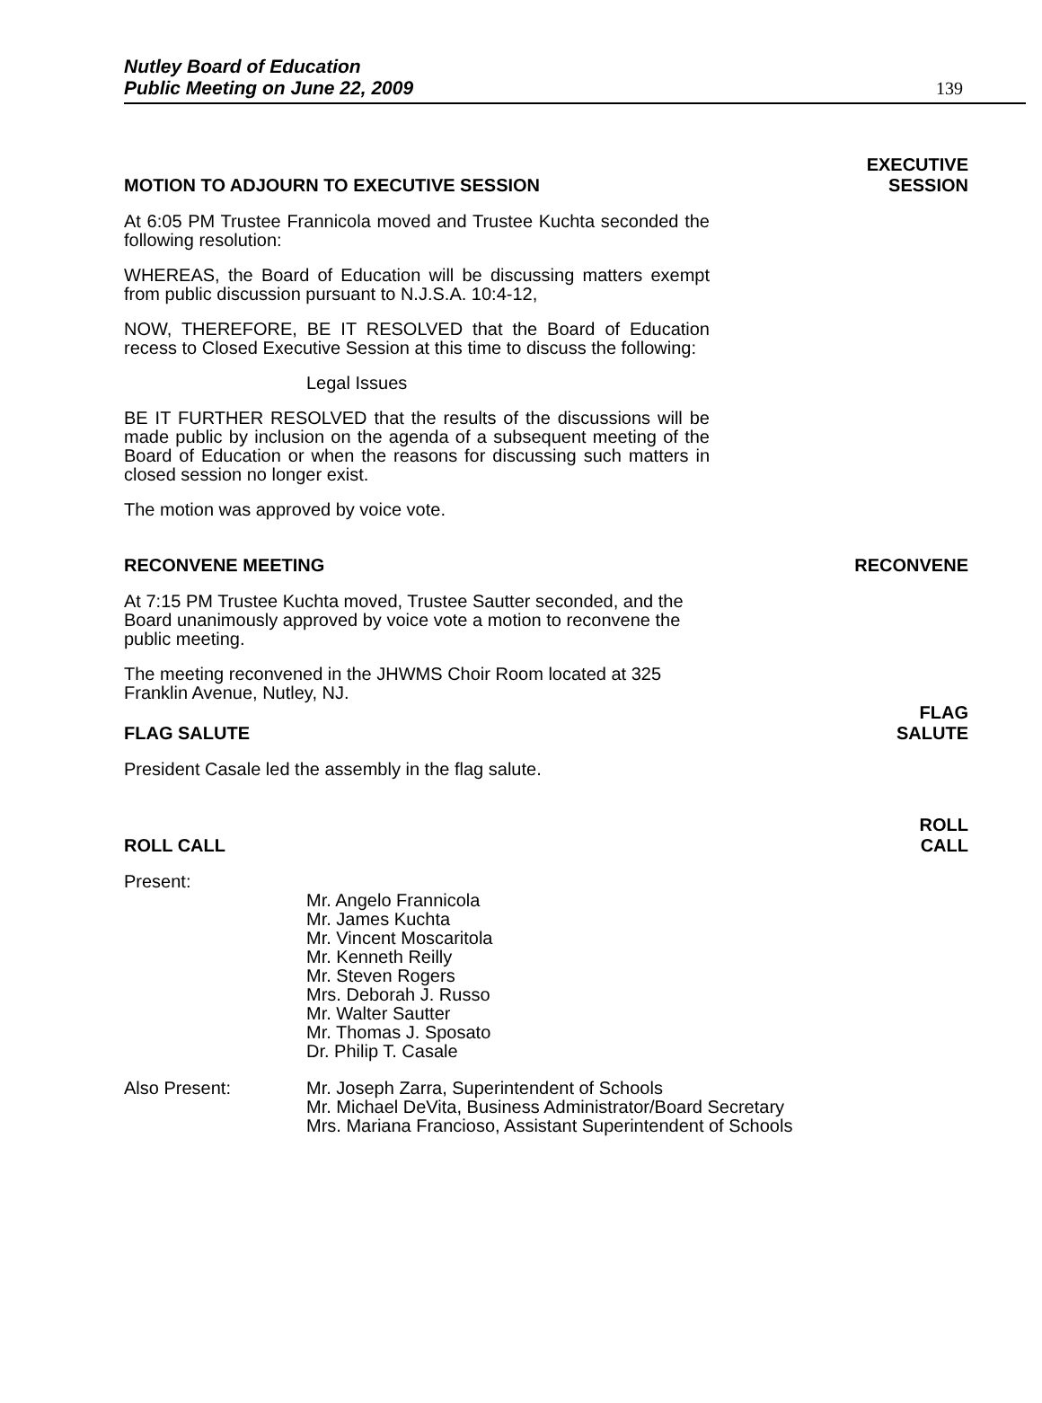Nutley Board of Education
Public Meeting on June 22, 2009
139
MOTION TO ADJOURN TO EXECUTIVE SESSION EXECUTIVE
SESSION
At 6:05 PM Trustee Frannicola moved and Trustee Kuchta seconded the following resolution:
WHEREAS, the Board of Education will be discussing matters exempt from public discussion pursuant to N.J.S.A. 10:4-12,
NOW, THEREFORE, BE IT RESOLVED that the Board of Education recess to Closed Executive Session at this time to discuss the following:
Legal Issues
BE IT FURTHER RESOLVED that the results of the discussions will be made public by inclusion on the agenda of a subsequent meeting of the Board of Education or when the reasons for discussing such matters in closed session no longer exist.
The motion was approved by voice vote.
RECONVENE MEETING RECONVENE
At 7:15 PM Trustee Kuchta moved, Trustee Sautter seconded, and the Board unanimously approved by voice vote a motion to reconvene the public meeting.
The meeting reconvened in the JHWMS Choir Room located at 325 Franklin Avenue, Nutley, NJ.
FLAG SALUTE FLAG
SALUTE
President Casale led the assembly in the flag salute.
ROLL CALL ROLL
CALL
Present:
Mr. Angelo Frannicola
Mr. James Kuchta
Mr. Vincent Moscaritola
Mr. Kenneth Reilly
Mr. Steven Rogers
Mrs. Deborah J. Russo
Mr. Walter Sautter
Mr. Thomas J. Sposato
Dr. Philip T. Casale
Also Present: Mr. Joseph Zarra, Superintendent of Schools
Mr. Michael DeVita, Business Administrator/Board Secretary
Mrs. Mariana Francioso, Assistant Superintendent of Schools